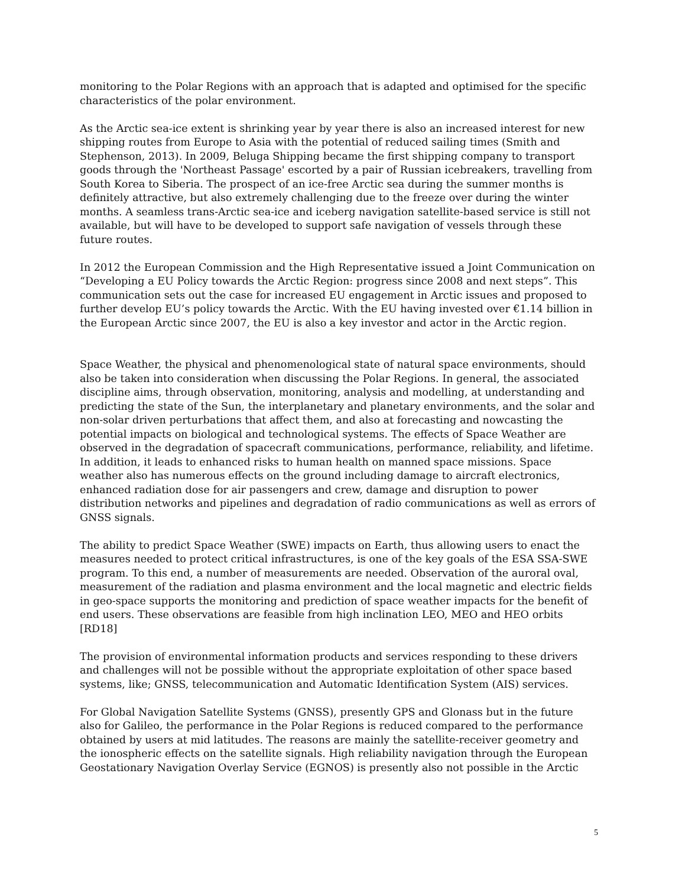monitoring to the Polar Regions with an approach that is adapted and optimised for the specific characteristics of the polar environment.
As the Arctic sea-ice extent is shrinking year by year there is also an increased interest for new shipping routes from Europe to Asia with the potential of reduced sailing times (Smith and Stephenson, 2013). In 2009, Beluga Shipping became the first shipping company to transport goods through the 'Northeast Passage' escorted by a pair of Russian icebreakers, travelling from South Korea to Siberia. The prospect of an ice-free Arctic sea during the summer months is definitely attractive, but also extremely challenging due to the freeze over during the winter months. A seamless trans-Arctic sea-ice and iceberg navigation satellite-based service is still not available, but will have to be developed to support safe navigation of vessels through these future routes.
In 2012 the European Commission and the High Representative issued a Joint Communication on “Developing a EU Policy towards the Arctic Region: progress since 2008 and next steps”. This communication sets out the case for increased EU engagement in Arctic issues and proposed to further develop EU’s policy towards the Arctic. With the EU having invested over €1.14 billion in the European Arctic since 2007, the EU is also a key investor and actor in the Arctic region.
Space Weather, the physical and phenomenological state of natural space environments, should also be taken into consideration when discussing the Polar Regions. In general, the associated discipline aims, through observation, monitoring, analysis and modelling, at understanding and predicting the state of the Sun, the interplanetary and planetary environments, and the solar and non-solar driven perturbations that affect them, and also at forecasting and nowcasting the potential impacts on biological and technological systems. The effects of Space Weather are observed in the degradation of spacecraft communications, performance, reliability, and lifetime. In addition, it leads to enhanced risks to human health on manned space missions. Space weather also has numerous effects on the ground including damage to aircraft electronics, enhanced radiation dose for air passengers and crew, damage and disruption to power distribution networks and pipelines and degradation of radio communications as well as errors of GNSS signals.
The ability to predict Space Weather (SWE) impacts on Earth, thus allowing users to enact the measures needed to protect critical infrastructures, is one of the key goals of the ESA SSA-SWE program. To this end, a number of measurements are needed. Observation of the auroral oval, measurement of the radiation and plasma environment and the local magnetic and electric fields in geo-space supports the monitoring and prediction of space weather impacts for the benefit of end users. These observations are feasible from high inclination LEO, MEO and HEO orbits [RD18]
The provision of environmental information products and services responding to these drivers and challenges will not be possible without the appropriate exploitation of other space based systems, like; GNSS, telecommunication and Automatic Identification System (AIS) services.
For Global Navigation Satellite Systems (GNSS), presently GPS and Glonass but in the future also for Galileo, the performance in the Polar Regions is reduced compared to the performance obtained by users at mid latitudes. The reasons are mainly the satellite-receiver geometry and the ionospheric effects on the satellite signals. High reliability navigation through the European Geostationary Navigation Overlay Service (EGNOS) is presently also not possible in the Arctic
5